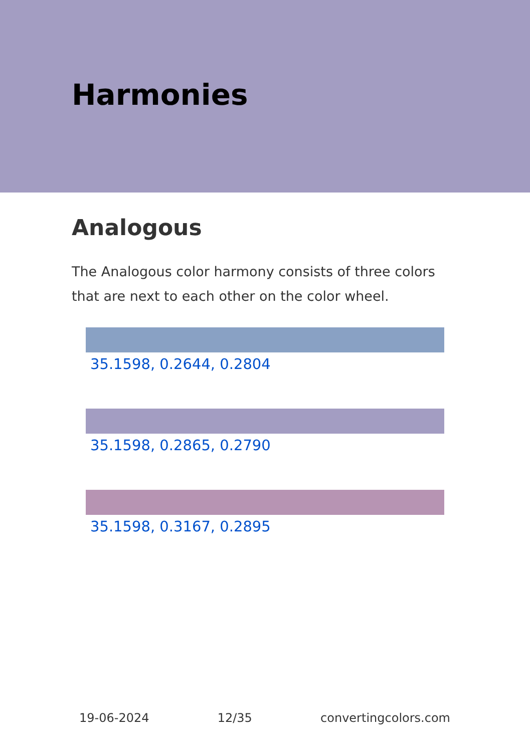Harmonies
Analogous
The Analogous color harmony consists of three colors that are next to each other on the color wheel.
35.1598, 0.2644, 0.2804
35.1598, 0.2865, 0.2790
35.1598, 0.3167, 0.2895
19-06-2024 12/35 convertingcolors.com